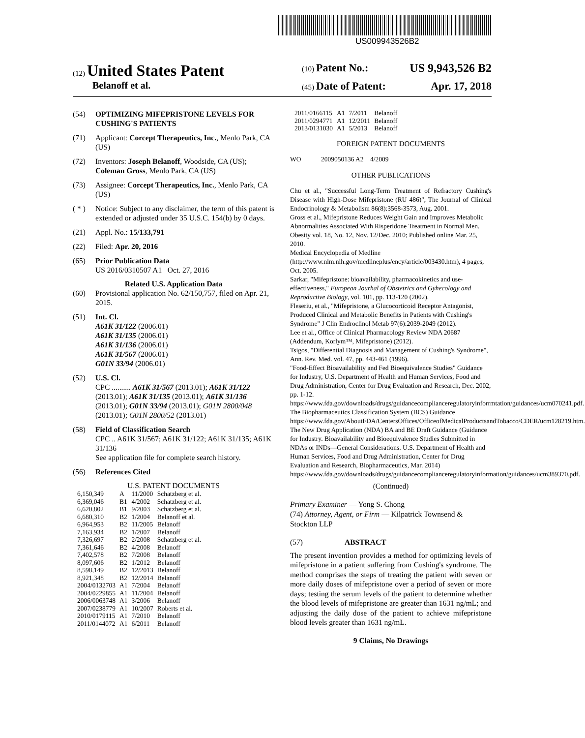US009943526B2
(12) United States Patent
(10) Patent No.: US 9,943,526 B2
Belanoff et al.
(45) Date of Patent: Apr. 17, 2018
(54) OPTIMIZING MIFEPRISTONE LEVELS FOR CUSHING'S PATIENTS
(71) Applicant: Corcept Therapeutics, Inc., Menlo Park, CA (US)
(72) Inventors: Joseph Belanoff, Woodside, CA (US); Coleman Gross, Menlo Park, CA (US)
(73) Assignee: Corcept Therapeutics, Inc., Menlo Park, CA (US)
( * ) Notice: Subject to any disclaimer, the term of this patent is extended or adjusted under 35 U.S.C. 154(b) by 0 days.
(21) Appl. No.: 15/133,791
(22) Filed: Apr. 20, 2016
(65) Prior Publication Data
US 2016/0310507 A1 Oct. 27, 2016
Related U.S. Application Data
(60) Provisional application No. 62/150,757, filed on Apr. 21, 2015.
(51) Int. Cl.
A61K 31/122 (2006.01)
A61K 31/135 (2006.01)
A61K 31/136 (2006.01)
A61K 31/567 (2006.01)
G01N 33/94 (2006.01)
(52) U.S. Cl.
CPC .......... A61K 31/567 (2013.01); A61K 31/122 (2013.01); A61K 31/135 (2013.01); A61K 31/136 (2013.01); G01N 33/94 (2013.01); G01N 2800/048 (2013.01); G01N 2800/52 (2013.01)
(58) Field of Classification Search
CPC .. A61K 31/567; A61K 31/122; A61K 31/135; A61K 31/136
See application file for complete search history.
(56) References Cited
U.S. PATENT DOCUMENTS
| 6,150,349 | A | 11/2000 | Schatzberg et al. |
| 6,369,046 | B1 | 4/2002 | Schatzberg et al. |
| 6,620,802 | B1 | 9/2003 | Schatzberg et al. |
| 6,680,310 | B2 | 1/2004 | Belanoff et al. |
| 6,964,953 | B2 | 11/2005 | Belanoff |
| 7,163,934 | B2 | 1/2007 | Belanoff |
| 7,326,697 | B2 | 2/2008 | Schatzberg et al. |
| 7,361,646 | B2 | 4/2008 | Belanoff |
| 7,402,578 | B2 | 7/2008 | Belanoff |
| 8,097,606 | B2 | 1/2012 | Belanoff |
| 8,598,149 | B2 | 12/2013 | Belanoff |
| 8,921,348 | B2 | 12/2014 | Belanoff |
| 2004/0132703 | A1 | 7/2004 | Belanoff |
| 2004/0229855 | A1 | 11/2004 | Belanoff |
| 2006/0063748 | A1 | 3/2006 | Belanoff |
| 2007/0238779 | A1 | 10/2007 | Roberts et al. |
| 2010/0179115 | A1 | 7/2010 | Belanoff |
| 2011/0144072 | A1 | 6/2011 | Belanoff |
| 2011/0166115 | A1 | 7/2011 | Belanoff |
| 2011/0294771 | A1 | 12/2011 | Belanoff |
| 2013/0131030 | A1 | 5/2013 | Belanoff |
FOREIGN PATENT DOCUMENTS
WO 2009050136 A2 4/2009
OTHER PUBLICATIONS
Chu et al., "Successful Long-Term Treatment of Refractory Cushing's Disease with High-Dose Mifepristone (RU 486)", The Journal of Clinical Endocrinology & Metabolism 86(8):3568-3573, Aug. 2001.
Gross et al., Mifepristone Reduces Weight Gain and Improves Metabolic Abnormalities Associated With Risperidone Treatment in Normal Men. Obesity vol. 18, No. 12, Nov. 12/Dec. 2010; Published online Mar. 25, 2010.
Medical Encyclopedia of Medline (http://www.nlm.nih.gov/medlineplus/ency/article/003430.htm), 4 pages, Oct. 2005.
Sarkar, "Mifepristone: bioavailability, pharmacokinetics and use-effectiveness," European Jourhal of Obstetrics and Gyhecology and Reproductive Biology, vol. 101, pp. 113-120 (2002).
Fleseriu, et al., "Mifepristone, a Glucocorticoid Receptor Antagonist, Produced Clinical and Metabolic Benefits in Patients with Cushing's Syndrome" J Clin Endroclinol Metab 97(6):2039-2049 (2012).
Lee et al., Office of Clinical Pharmacology Review NDA 20687 (Addendum, Korlym™, Mifepristone) (2012).
Tsigos, "Differential Diagnosis and Management of Cushing's Syndrome", Ann. Rev. Med. vol. 47, pp. 443-461 (1996).
"Food-Effect Bioavailability and Fed Bioequivalence Studies" Guidance for Industry, U.S. Department of Health and Human Services, Food and Drug Administration, Center for Drug Evaluation and Research, Dec. 2002, pp. 1-12. https://www.fda.gov/downloads/drugs/guidancecomplianceregulatoryinforrmtation/guidances/ucm070241.pdf.
The Biopharmaceutics Classification System (BCS) Guidance https://www.fda.gov/AboutFDA/CentersOffices/OfficeofMedicalProductsandTobacco/CDER/ucm128219.htm.
The New Drug Application (NDA) BA and BE Draft Guidance (Guidance for Industry. Bioavailability and Bioequivalence Studies Submitted in NDAs or INDs—General Considerations. U.S. Department of Health and Human Services, Food and Drug Administration, Center for Drug Evaluation and Research, Biopharmaceutics, Mar. 2014) https://www.fda.gov/downloads/drugs/guidancecomplianceregulatoryinformation/guidances/ucm389370.pdf.
(Continued)
Primary Examiner — Yong S. Chong
(74) Attorney, Agent, or Firm — Kilpatrick Townsend & Stockton LLP
(57) ABSTRACT
The present invention provides a method for optimizing levels of mifepristone in a patient suffering from Cushing's syndrome. The method comprises the steps of treating the patient with seven or more daily doses of mifepristone over a period of seven or more days; testing the serum levels of the patient to determine whether the blood levels of mifepristone are greater than 1631 ng/mL; and adjusting the daily dose of the patient to achieve mifepristone blood levels greater than 1631 ng/mL.
9 Claims, No Drawings